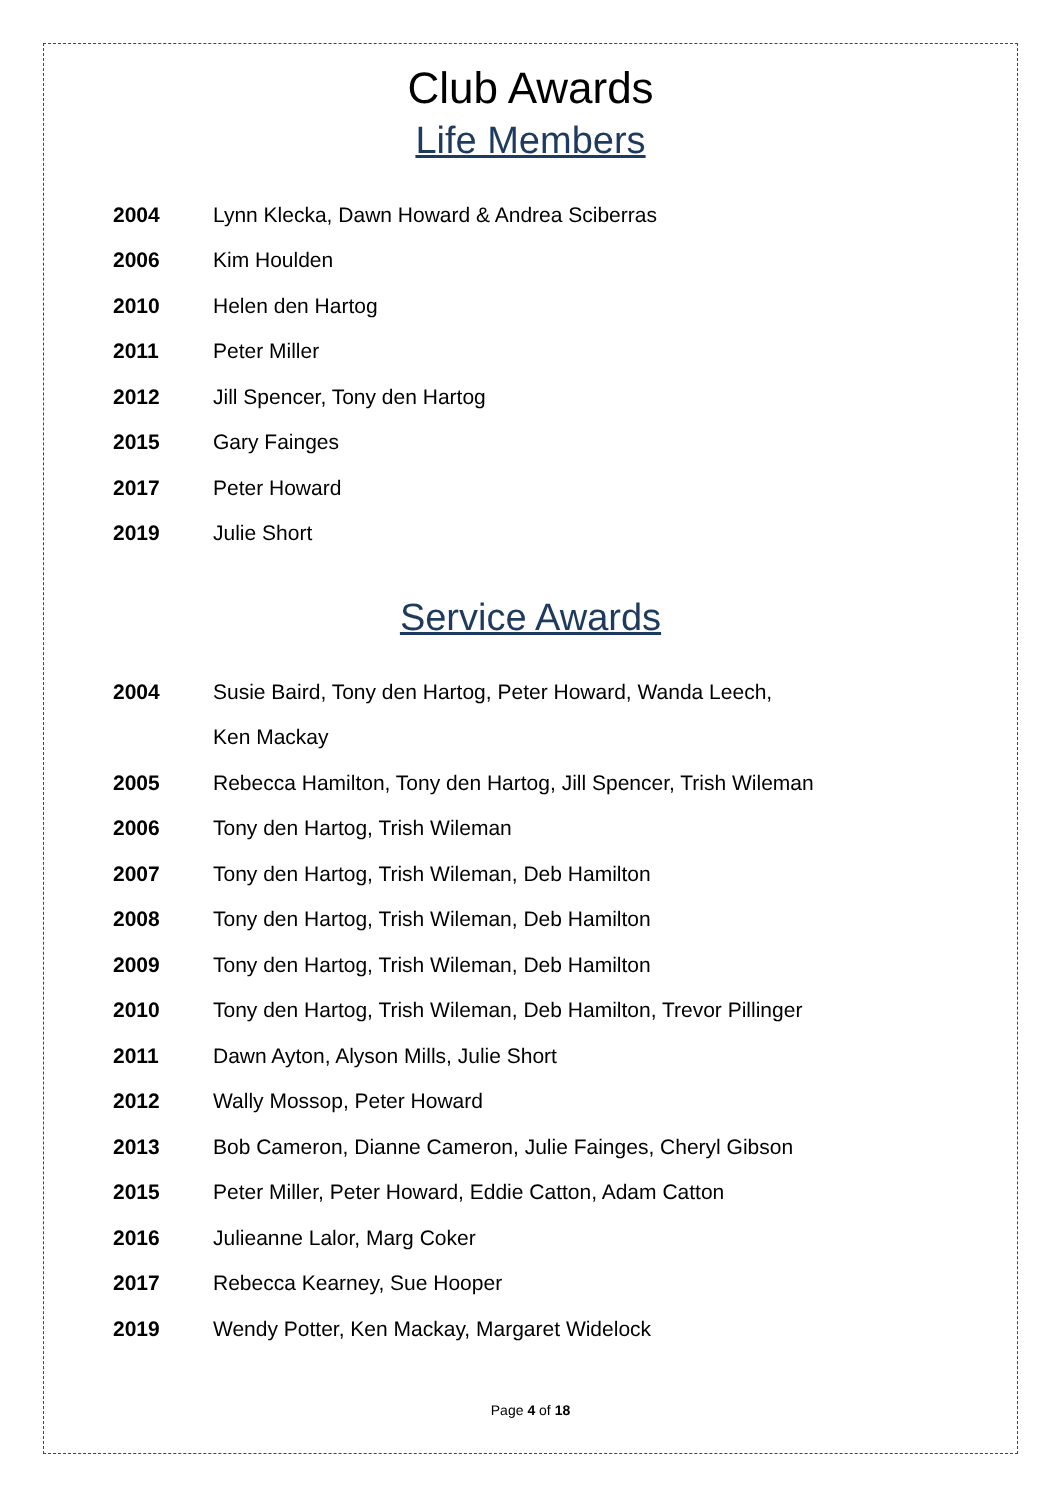Club Awards
Life Members
2004 Lynn Klecka, Dawn Howard & Andrea Sciberras
2006 Kim Houlden
2010 Helen den Hartog
2011 Peter Miller
2012 Jill Spencer, Tony den Hartog
2015 Gary Fainges
2017 Peter Howard
2019 Julie Short
Service Awards
2004 Susie Baird, Tony den Hartog, Peter Howard, Wanda Leech,
Ken Mackay
2005 Rebecca Hamilton, Tony den Hartog, Jill Spencer, Trish Wileman
2006 Tony den Hartog, Trish Wileman
2007 Tony den Hartog, Trish Wileman, Deb Hamilton
2008 Tony den Hartog, Trish Wileman, Deb Hamilton
2009 Tony den Hartog, Trish Wileman, Deb Hamilton
2010 Tony den Hartog, Trish Wileman, Deb Hamilton, Trevor Pillinger
2011 Dawn Ayton, Alyson Mills, Julie Short
2012 Wally Mossop, Peter Howard
2013 Bob Cameron, Dianne Cameron, Julie Fainges, Cheryl Gibson
2015 Peter Miller, Peter Howard, Eddie Catton, Adam Catton
2016 Julieanne Lalor, Marg Coker
2017 Rebecca Kearney, Sue Hooper
2019 Wendy Potter, Ken Mackay, Margaret Widelock
Page 4 of 18